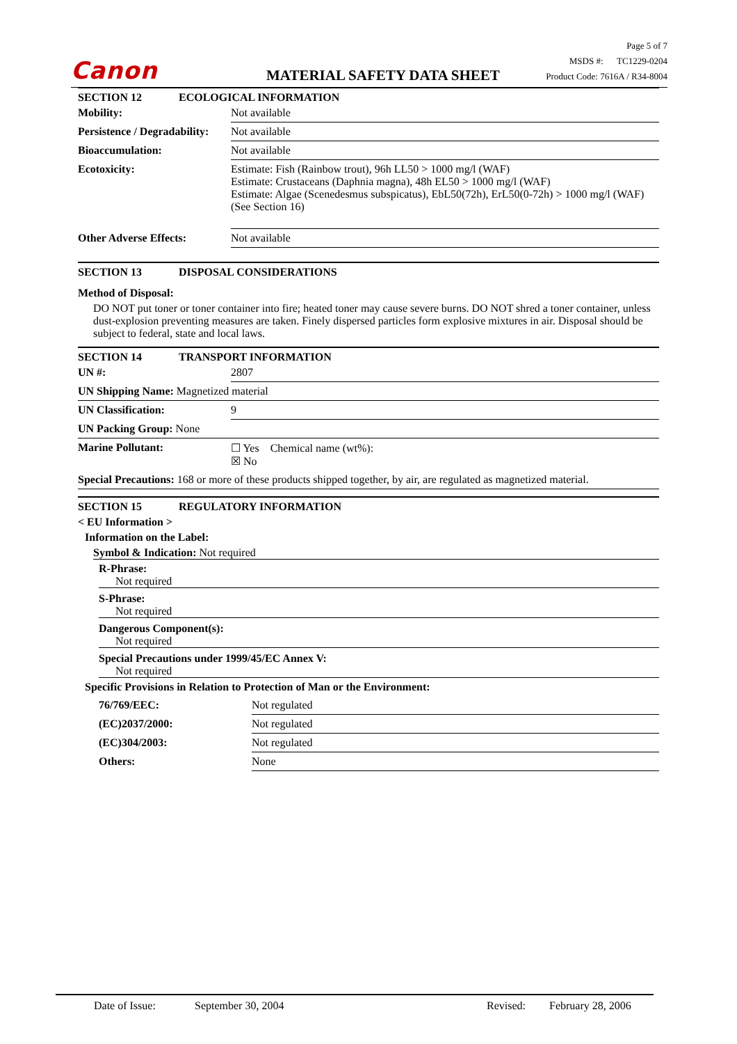Canon MATERIAL SAFETY DATA SHEET Page 5 of 7
MSDS #: TC1229-0204
Product Code: 7616A / R34-8004
SECTION 12 ECOLOGICAL INFORMATION
| Mobility: | Not available |
| Persistence / Degradability: | Not available |
| Bioaccumulation: | Not available |
| Ecotoxicity: | Estimate: Fish (Rainbow trout), 96h LL50 > 1000 mg/l (WAF) Estimate: Crustaceans (Daphnia magna), 48h EL50 > 1000 mg/l (WAF) Estimate: Algae (Scenedesmus subspicatus), EbL50(72h), ErL50(0-72h) > 1000 mg/l (WAF)(See Section 16) |
| Other Adverse Effects: | Not available |
SECTION 13 DISPOSAL CONSIDERATIONS
Method of Disposal:
DO NOT put toner or toner container into fire; heated toner may cause severe burns. DO NOT shred a toner container, unless dust-explosion preventing measures are taken. Finely dispersed particles form explosive mixtures in air. Disposal should be subject to federal, state and local laws.
SECTION 14 TRANSPORT INFORMATION
| UN #: | 2807 |
| UN Shipping Name: Magnetized material | |
| UN Classification: | 9 |
| UN Packing Group: None | |
| Marine Pollutant: | ☐ Yes Chemical name (wt%): ☒ No |
| Special Precautions: 168 or more of these products shipped together, by air, are regulated as magnetized material. | |
SECTION 15 REGULATORY INFORMATION
< EU Information >
Information on the Label:
Symbol & Indication: Not required
R-Phrase:
Not required
S-Phrase:
Not required
Dangerous Component(s):
Not required
Special Precautions under 1999/45/EC Annex V:
Not required
Specific Provisions in Relation to Protection of Man or the Environment:
| 76/769/EEC: | Not regulated |
| (EC)2037/2000: | Not regulated |
| (EC)304/2003: | Not regulated |
| Others: | None |
Date of Issue: September 30, 2004 Revised: February 28, 2006